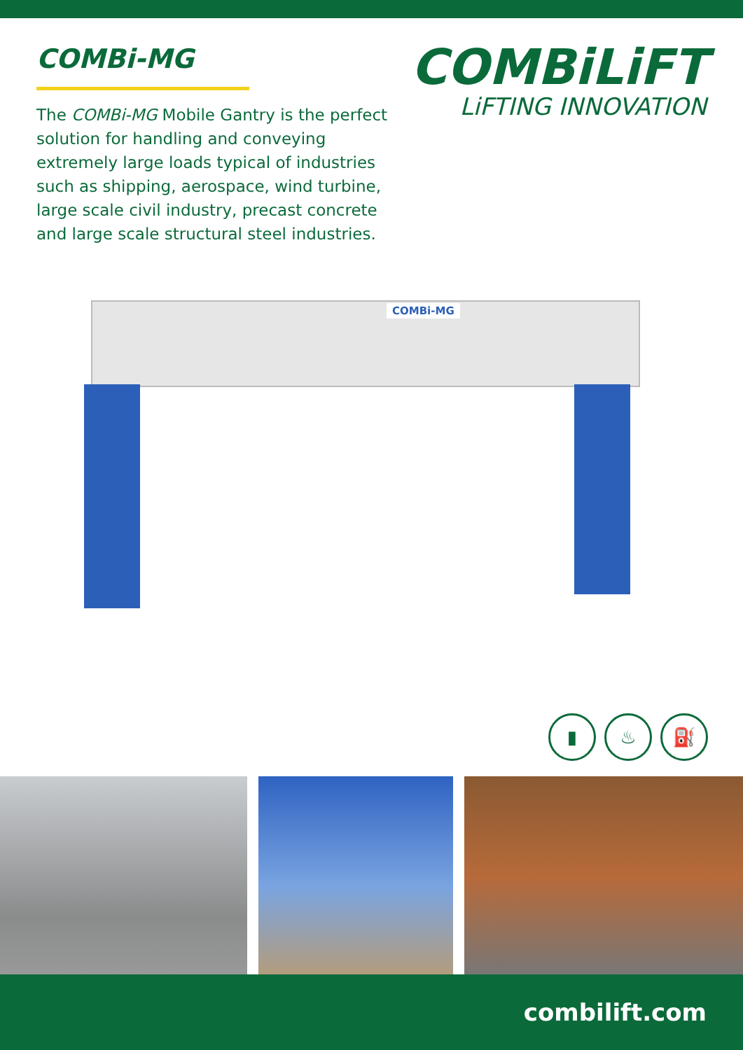COMBi-MG
The COMBi-MG Mobile Gantry is the perfect solution for handling and conveying extremely large loads typical of industries such as shipping, aerospace, wind turbine, large scale civil industry, precast concrete and large scale structural steel industries.
COMBiLiFT
LiFTING INNOVATION
COMBi-MG
▮ ♨ ⛽
combilift.com